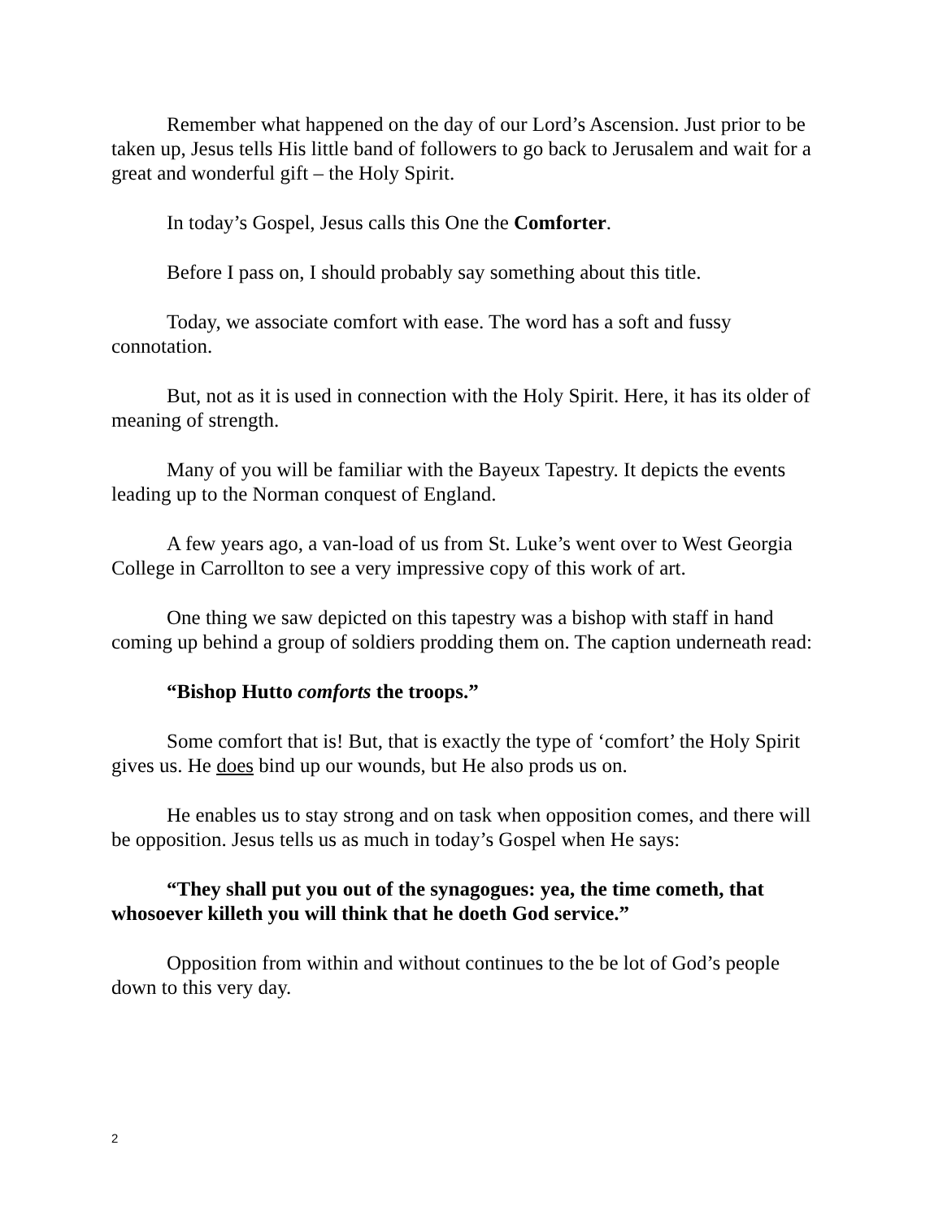Remember what happened on the day of our Lord’s Ascension. Just prior to be taken up, Jesus tells His little band of followers to go back to Jerusalem and wait for a great and wonderful gift – the Holy Spirit.
In today’s Gospel, Jesus calls this One the Comforter.
Before I pass on, I should probably say something about this title.
Today, we associate comfort with ease. The word has a soft and fussy connotation.
But, not as it is used in connection with the Holy Spirit. Here, it has its older of meaning of strength.
Many of you will be familiar with the Bayeux Tapestry. It depicts the events leading up to the Norman conquest of England.
A few years ago, a van-load of us from St. Luke’s went over to West Georgia College in Carrollton to see a very impressive copy of this work of art.
One thing we saw depicted on this tapestry was a bishop with staff in hand coming up behind a group of soldiers prodding them on. The caption underneath read:
“Bishop Hutto comforts the troops.”
Some comfort that is! But, that is exactly the type of ‘comfort’ the Holy Spirit gives us. He does bind up our wounds, but He also prods us on.
He enables us to stay strong and on task when opposition comes, and there will be opposition. Jesus tells us as much in today’s Gospel when He says:
“They shall put you out of the synagogues: yea, the time cometh, that whosoever killeth you will think that he doeth God service.”
Opposition from within and without continues to the be lot of God’s people down to this very day.
2